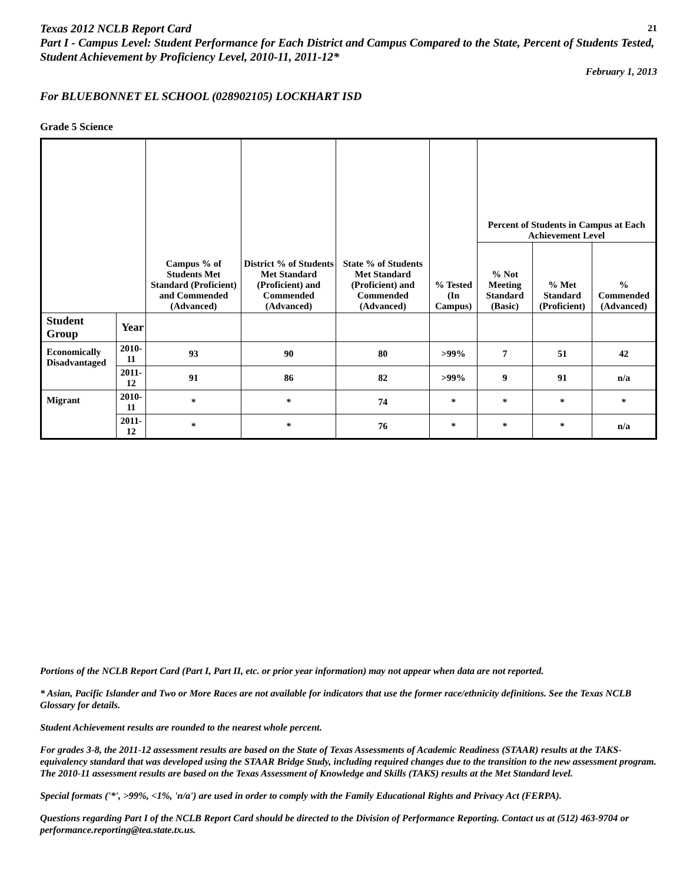Texas 2012 NCLB Report Card 21
Part I - Campus Level: Student Performance for Each District and Campus Compared to the State, Percent of Students Tested, Student Achievement by Proficiency Level, 2010-11, 2011-12*
February 1, 2013
For BLUEBONNET EL SCHOOL (028902105) LOCKHART ISD
Grade 5 Science
| | | Campus % of Students Met Standard (Proficient) and Commended (Advanced) | District % of Students Met Standard (Proficient) and Commended (Advanced) | State % of Students Met Standard (Proficient) and Commended (Advanced) | % Tested (In Campus) | Percent of Students in Campus at Each Achievement Level | | |
| --- | --- | --- | --- | --- | --- | --- | --- | --- |
| | | | | | | % Not Meeting Standard (Basic) | % Met Standard (Proficient) | % Commended (Advanced) |
| Student Group | Year | | | | | | | |
| Economically Disadvantaged | 2010-11 | 93 | 90 | 80 | >99% | 7 | 51 | 42 |
| | 2011-12 | 91 | 86 | 82 | >99% | 9 | 91 | n/a |
| Migrant | 2010-11 | * | * | 74 | * | * | * | * |
| | 2011-12 | * | * | 76 | * | * | * | n/a |
Portions of the NCLB Report Card (Part I, Part II, etc. or prior year information) may not appear when data are not reported.
* Asian, Pacific Islander and Two or More Races are not available for indicators that use the former race/ethnicity definitions. See the Texas NCLB Glossary for details.
Student Achievement results are rounded to the nearest whole percent.
For grades 3-8, the 2011-12 assessment results are based on the State of Texas Assessments of Academic Readiness (STAAR) results at the TAKS-equivalency standard that was developed using the STAAR Bridge Study, including required changes due to the transition to the new assessment program. The 2010-11 assessment results are based on the Texas Assessment of Knowledge and Skills (TAKS) results at the Met Standard level.
Special formats ('*', >99%, <1%, 'n/a') are used in order to comply with the Family Educational Rights and Privacy Act (FERPA).
Questions regarding Part I of the NCLB Report Card should be directed to the Division of Performance Reporting. Contact us at (512) 463-9704 or performance.reporting@tea.state.tx.us.